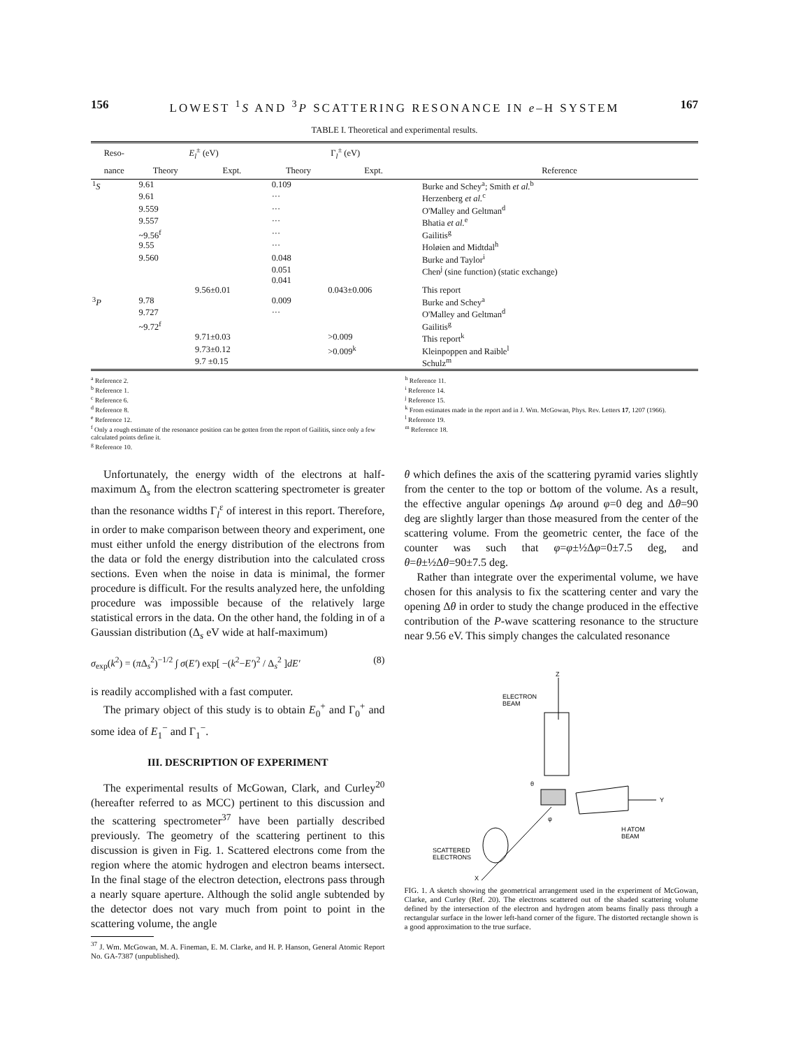156 LOWEST <sup>1</sup>S AND <sup>3</sup>P SCATTERING RESONANCE IN e–H SYSTEM 167
TABLE I. Theoretical and experimental results.
| Reso- | E<sub>l</sub><sup>±</sup> (eV) | | Γ<sub>l</sub><sup>±</sup> (eV) | | |
| --- | --- | --- | --- | --- | --- |
| nance | Theory | Expt. | Theory | Expt. | Reference |
| <sup>1</sup> S | 9.61 | | 0.109 | | Burke and Schey<sup>a</sup>; Smith et al.<sup>b</sup> |
| | 9.61 | | ··· | | Herzenberg et al.<sup>c</sup> |
| | 9.559 | | ··· | | O'Malley and Geltman<sup>d</sup> |
| | 9.557 | | ··· | | Bhatia et al.<sup>e</sup> |
| | ~9.56<sup>f</sup> | | ··· | | Gailitis<sup>g</sup> |
| | 9.55 | | ··· | | Holøien and Midtdal<sup>h</sup> |
| | 9.560 | | 0.048 | | Burke and Taylor<sup>i</sup> |
| | | | 0.051 0.041 | | Chen<sup>j</sup> (sine function) (static exchange) |
| | | 9.56±0.01 | | 0.043±0.006 | This report |
| <sup>3</sup> P | 9.78 | | 0.009 | | Burke and Schey<sup>a</sup> |
| | 9.727 | | ··· | | O'Malley and Geltman<sup>d</sup> |
| | ~9.72<sup>f</sup> | | | | Gailitis<sup>g</sup> |
| | | 9.71±0.03 | | >0.009 | This report<sup>k</sup> |
| | | 9.73±0.12 | | >0.009<sup>k</sup> | Kleinpoppen and Raible<sup>l</sup> |
| | | 9.7 ±0.15 | | | Schulz<sup>m</sup> |
<sup>a</sup> Reference 2.
<sup>b</sup> Reference 1.
<sup>c</sup> Reference 6.
<sup>d</sup> Reference 8.
<sup>e</sup> Reference 12.
<sup>f</sup> Only a rough estimate of the resonance position can be gotten from the report of Gailitis, since only a few calculated points define it.
<sup>g</sup> Reference 10.
<sup>h</sup> Reference 11.
<sup>i</sup> Reference 14.
<sup>j</sup> Reference 15.
<sup>k</sup> From estimates made in the report and in J. Wm. McGowan, Phys. Rev. Letters 17, 1207 (1966).
<sup>l</sup> Reference 19.
<sup>m</sup> Reference 18.
Unfortunately, the energy width of the electrons at half-maximum Δ<sub>s</sub> from the electron scattering spectrometer is greater than the resonance widths Γ<sub>l</sub><sup>ε</sup> of interest in this report. Therefore, in order to make comparison between theory and experiment, one must either unfold the energy distribution of the electrons from the data or fold the energy distribution into the calculated cross sections. Even when the noise in data is minimal, the former procedure is difficult. For the results analyzed here, the unfolding procedure was impossible because of the relatively large statistical errors in the data. On the other hand, the folding in of a Gaussian distribution (Δ<sub>s</sub> eV wide at half-maximum)
σ<sub>exp</sub>(k<sup>2</sup>) = (π Δ<sub>s</sub><sup>2</sup>)<sup>−1/2</sup> ∫ σ(E′) exp[ −(k<sup>2</sup>−E′)<sup>2</sup> / Δ<sub>s</sub><sup>2</sup> ]dE′ (8)
is readily accomplished with a fast computer.
The primary object of this study is to obtain E<sub>0</sub><sup>+</sup> and Γ<sub>0</sub><sup>+</sup> and some idea of E<sub>1</sub><sup>−</sup> and Γ<sub>1</sub><sup>−</sup>.
III. DESCRIPTION OF EXPERIMENT
The experimental results of McGowan, Clark, and Curley<sup>20</sup> (hereafter referred to as MCC) pertinent to this discussion and the scattering spectrometer<sup>37</sup> have been partially described previously. The geometry of the scattering pertinent to this discussion is given in Fig. 1. Scattered electrons come from the region where the atomic hydrogen and electron beams intersect. In the final stage of the electron detection, electrons pass through a nearly square aperture. Although the solid angle subtended by the detector does not vary much from point to point in the scattering volume, the angle
<sup>37</sup> J. Wm. McGowan, M. A. Fineman, E. M. Clarke, and H. P. Hanson, General Atomic Report No. GA-7387 (unpublished).
θ which defines the axis of the scattering pyramid varies slightly from the center to the top or bottom of the volume. As a result, the effective angular openings Δφ around φ=0 deg and Δθ=90 deg are slightly larger than those measured from the center of the scattering volume. From the geometric center, the face of the counter was such that φ=φ±½Δφ=0±7.5 deg, and θ=θ±½Δθ=90±7.5 deg.
Rather than integrate over the experimental volume, we have chosen for this analysis to fix the scattering center and vary the opening Δθ in order to study the change produced in the effective contribution of the P-wave scattering resonance to the structure near 9.56 eV. This simply changes the calculated resonance
Z
ELECTRON
BEAM
Y
H ATOM
BEAM
X
SCATTERED
ELECTRONS
θ
φ
FIG. 1. A sketch showing the geometrical arrangement used in the experiment of McGowan, Clarke, and Curley (Ref. 20). The electrons scattered out of the shaded scattering volume defined by the intersection of the electron and hydrogen atom beams finally pass through a rectangular surface in the lower left-hand corner of the figure. The distorted rectangle shown is a good approximation to the true surface.